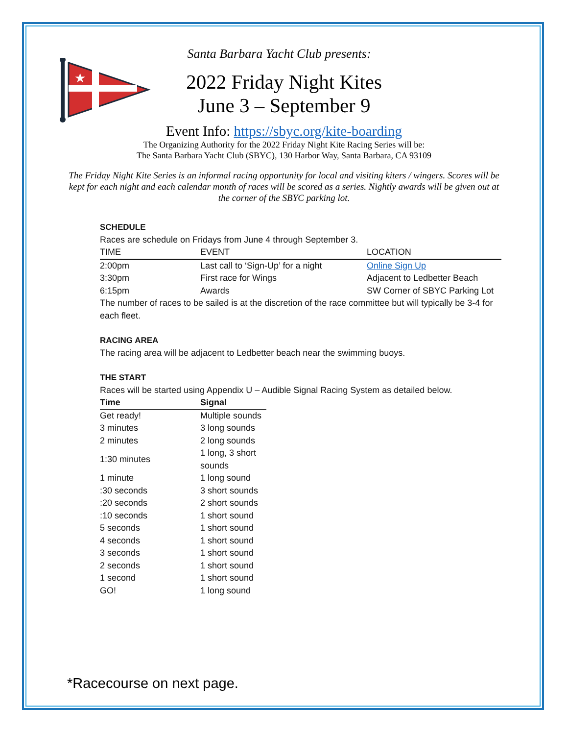★
Santa Barbara Yacht Club presents:
2022 Friday Night Kites
June 3 – September 9
Event Info: https://sbyc.org/kite-boarding
The Organizing Authority for the 2022 Friday Night Kite Racing Series will be:
The Santa Barbara Yacht Club (SBYC), 130 Harbor Way, Santa Barbara, CA 93109
The Friday Night Kite Series is an informal racing opportunity for local and visiting kiters / wingers. Scores will be kept for each night and each calendar month of races will be scored as a series. Nightly awards will be given out at the corner of the SBYC parking lot.
SCHEDULE
Races are schedule on Fridays from June 4 through September 3.
| TIME | EVENT | LOCATION |
| --- | --- | --- |
| 2:00pm | Last call to ‘Sign-Up’ for a night | Online Sign Up |
| 3:30pm | First race for Wings | Adjacent to Ledbetter Beach |
| 6:15pm | Awards | SW Corner of SBYC Parking Lot |
The number of races to be sailed is at the discretion of the race committee but will typically be 3-4 for each fleet.
RACING AREA
The racing area will be adjacent to Ledbetter beach near the swimming buoys.
THE START
Races will be started using Appendix U – Audible Signal Racing System as detailed below.
| Time | Signal |
| --- | --- |
| Get ready! | Multiple sounds |
| 3 minutes | 3 long sounds |
| 2 minutes | 2 long sounds |
| 1:30 minutes | 1 long, 3 short sounds |
| 1 minute | 1 long sound |
| :30 seconds | 3 short sounds |
| :20 seconds | 2 short sounds |
| :10 seconds | 1 short sound |
| 5 seconds | 1 short sound |
| 4 seconds | 1 short sound |
| 3 seconds | 1 short sound |
| 2 seconds | 1 short sound |
| 1 second | 1 short sound |
| GO! | 1 long sound |
*Racecourse on next page.